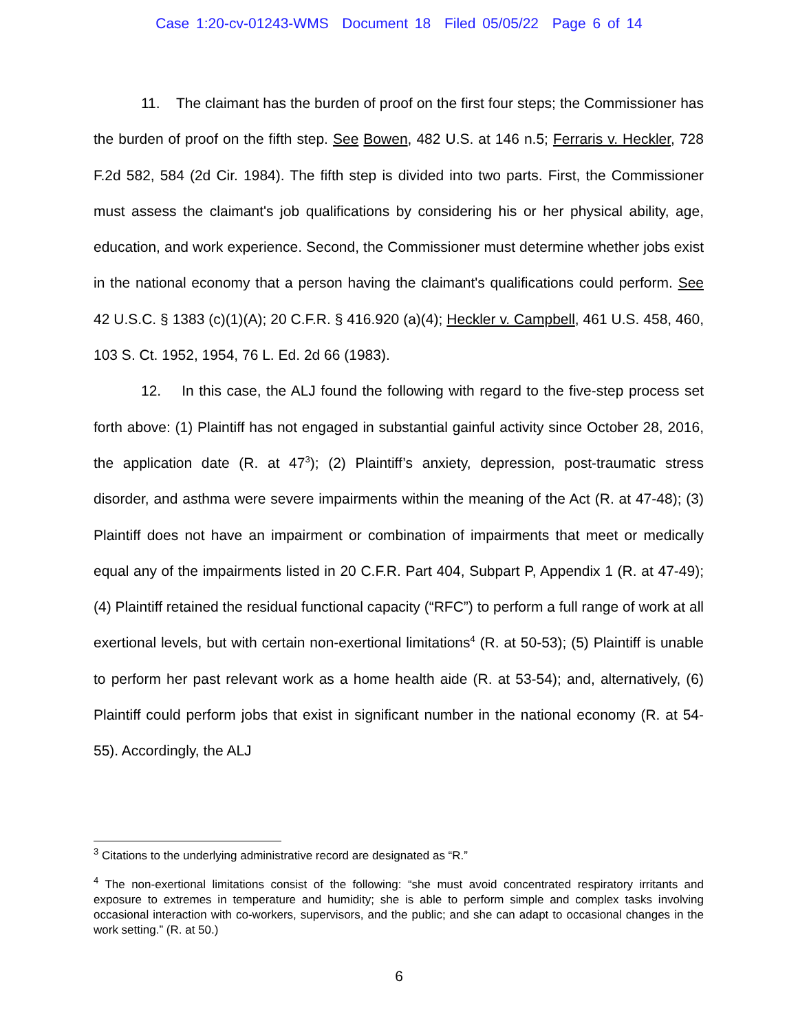Case 1:20-cv-01243-WMS Document 18 Filed 05/05/22 Page 6 of 14
11. The claimant has the burden of proof on the first four steps; the Commissioner has the burden of proof on the fifth step. See Bowen, 482 U.S. at 146 n.5; Ferraris v. Heckler, 728 F.2d 582, 584 (2d Cir. 1984). The fifth step is divided into two parts. First, the Commissioner must assess the claimant's job qualifications by considering his or her physical ability, age, education, and work experience. Second, the Commissioner must determine whether jobs exist in the national economy that a person having the claimant's qualifications could perform. See 42 U.S.C. § 1383 (c)(1)(A); 20 C.F.R. § 416.920 (a)(4); Heckler v. Campbell, 461 U.S. 458, 460, 103 S. Ct. 1952, 1954, 76 L. Ed. 2d 66 (1983).
12. In this case, the ALJ found the following with regard to the five-step process set forth above: (1) Plaintiff has not engaged in substantial gainful activity since October 28, 2016, the application date (R. at 47<sup>3</sup>); (2) Plaintiff’s anxiety, depression, post-traumatic stress disorder, and asthma were severe impairments within the meaning of the Act (R. at 47-48); (3) Plaintiff does not have an impairment or combination of impairments that meet or medically equal any of the impairments listed in 20 C.F.R. Part 404, Subpart P, Appendix 1 (R. at 47-49); (4) Plaintiff retained the residual functional capacity (“RFC”) to perform a full range of work at all exertional levels, but with certain non-exertional limitations<sup>4</sup> (R. at 50-53); (5) Plaintiff is unable to perform her past relevant work as a home health aide (R. at 53-54); and, alternatively, (6) Plaintiff could perform jobs that exist in significant number in the national economy (R. at 54-55). Accordingly, the ALJ
<sup>3</sup> Citations to the underlying administrative record are designated as “R.”
<sup>4</sup> The non-exertional limitations consist of the following: “she must avoid concentrated respiratory irritants and exposure to extremes in temperature and humidity; she is able to perform simple and complex tasks involving occasional interaction with co-workers, supervisors, and the public; and she can adapt to occasional changes in the work setting.” (R. at 50.)
6